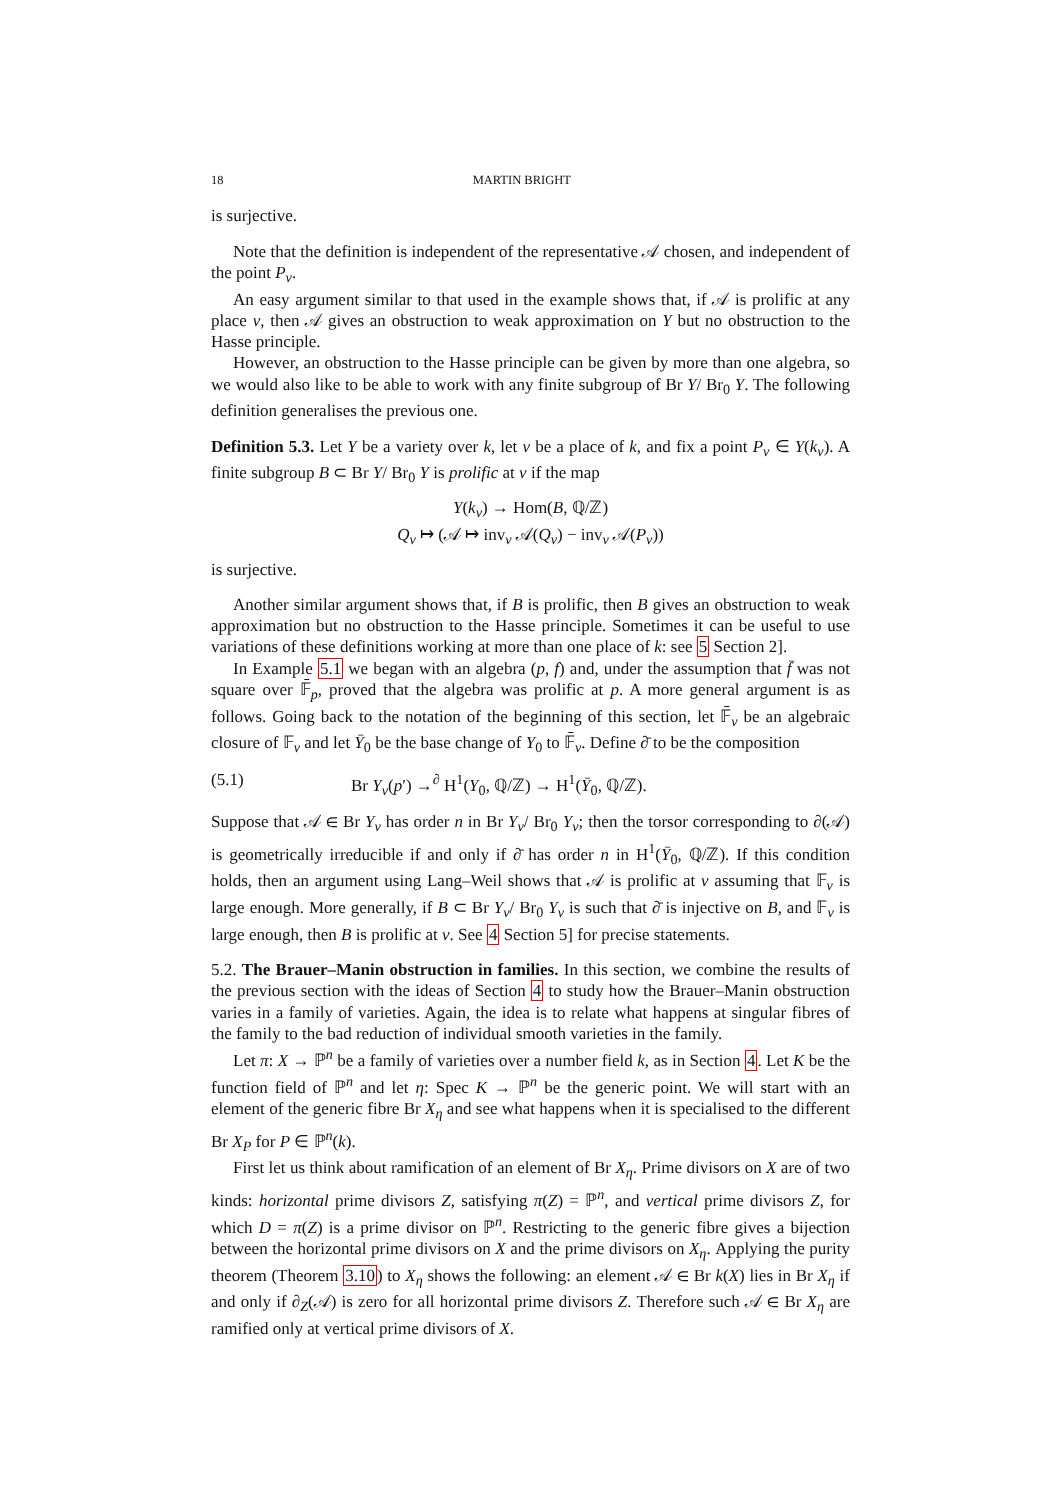18 MARTIN BRIGHT
is surjective.
Note that the definition is independent of the representative 𝒜 chosen, and independent of the point P<sub>v</sub>.
An easy argument similar to that used in the example shows that, if 𝒜 is prolific at any place v, then 𝒜 gives an obstruction to weak approximation on Y but no obstruction to the Hasse principle.
However, an obstruction to the Hasse principle can be given by more than one algebra, so we would also like to be able to work with any finite subgroup of Br Y/ Br<sub>0</sub> Y. The following definition generalises the previous one.
Definition 5.3. Let Y be a variety over k, let v be a place of k, and fix a point P<sub>v</sub> ∈ Y(k<sub>v</sub>). A finite subgroup B ⊂ Br Y/ Br<sub>0</sub> Y is prolific at v if the map
Y(k<sub>v</sub>) → Hom(B, ℚ/ℤ)
Q<sub>v</sub> ↦ (𝒜 ↦ inv<sub>v</sub> 𝒜(Q<sub>v</sub>) − inv<sub>v</sub> 𝒜(P<sub>v</sub>))
is surjective.
Another similar argument shows that, if B is prolific, then B gives an obstruction to weak approximation but no obstruction to the Hasse principle. Sometimes it can be useful to use variations of these definitions working at more than one place of k: see 5 Section 2].
In Example 5.1 we began with an algebra (p, f) and, under the assumption that f̄ was not square over 𝔽̄<sub>p</sub>, proved that the algebra was prolific at p. A more general argument is as follows. Going back to the notation of the beginning of this section, let 𝔽̄<sub>v</sub> be an algebraic closure of 𝔽<sub>v</sub> and let Ȳ<sub>0</sub> be the base change of Y<sub>0</sub> to 𝔽̄<sub>v</sub>. Define ∂̄ to be the composition
(5.1) Br Y<sub>v</sub>(p′) →<sup>∂</sup> H<sup>1</sup>(Y<sub>0</sub>, ℚ/ℤ) → H<sup>1</sup>(Ȳ<sub>0</sub>, ℚ/ℤ).
Suppose that 𝒜 ∈ Br Y<sub>v</sub> has order n in Br Y<sub>v</sub>/ Br<sub>0</sub> Y<sub>v</sub>; then the torsor corresponding to ∂(𝒜) is geometrically irreducible if and only if ∂̄ has order n in H<sup>1</sup>(Ȳ<sub>0</sub>, ℚ/ℤ). If this condition holds, then an argument using Lang–Weil shows that 𝒜 is prolific at v assuming that 𝔽<sub>v</sub> is large enough. More generally, if B ⊂ Br Y<sub>v</sub>/ Br<sub>0</sub> Y<sub>v</sub> is such that ∂̄ is injective on B, and 𝔽<sub>v</sub> is large enough, then B is prolific at v. See 4 Section 5] for precise statements.
5.2. The Brauer–Manin obstruction in families. In this section, we combine the results of the previous section with the ideas of Section 4 to study how the Brauer–Manin obstruction varies in a family of varieties. Again, the idea is to relate what happens at singular fibres of the family to the bad reduction of individual smooth varieties in the family.
Let π: X → ℙ<sup>n</sup> be a family of varieties over a number field k, as in Section 4. Let K be the function field of ℙ<sup>n</sup> and let η: Spec K → ℙ<sup>n</sup> be the generic point. We will start with an element of the generic fibre Br X<sub>η</sub> and see what happens when it is specialised to the different Br X<sub>P</sub> for P ∈ ℙ<sup>n</sup>(k).
First let us think about ramification of an element of Br X<sub>η</sub>. Prime divisors on X are of two kinds: horizontal prime divisors Z, satisfying π(Z) = ℙ<sup>n</sup>, and vertical prime divisors Z, for which D = π(Z) is a prime divisor on ℙ<sup>n</sup>. Restricting to the generic fibre gives a bijection between the horizontal prime divisors on X and the prime divisors on X<sub>η</sub>. Applying the purity theorem (Theorem 3.10) to X<sub>η</sub> shows the following: an element 𝒜 ∈ Br k(X) lies in Br X<sub>η</sub> if and only if ∂<sub>Z</sub>(𝒜) is zero for all horizontal prime divisors Z. Therefore such 𝒜 ∈ Br X<sub>η</sub> are ramified only at vertical prime divisors of X.